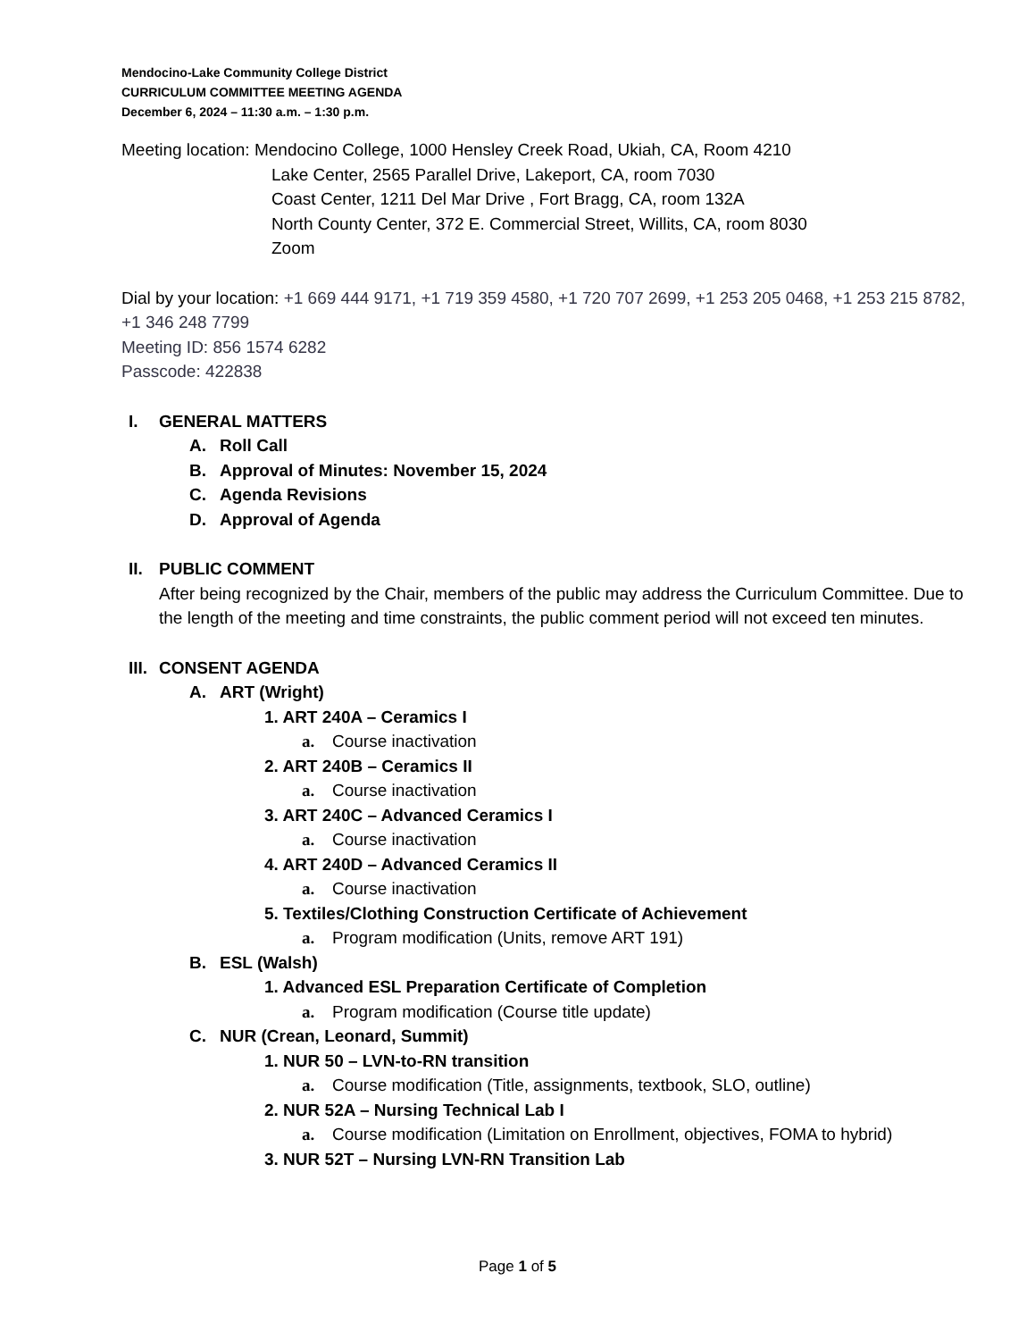Mendocino-Lake Community College District
CURRICULUM COMMITTEE MEETING AGENDA
December 6, 2024 – 11:30 a.m. – 1:30 p.m.
Meeting location: Mendocino College, 1000 Hensley Creek Road, Ukiah, CA, Room 4210
Lake Center, 2565 Parallel Drive, Lakeport, CA, room 7030
Coast Center, 1211 Del Mar Drive , Fort Bragg, CA, room 132A
North County Center, 372 E. Commercial Street, Willits, CA, room 8030
Zoom
Dial by your location: +1 669 444 9171, +1 719 359 4580, +1 720 707 2699, +1 253 205 0468, +1 253 215 8782, +1 346 248 7799
Meeting ID: 856 1574 6282
Passcode: 422838
I. GENERAL MATTERS
A. Roll Call
B. Approval of Minutes: November 15, 2024
C. Agenda Revisions
D. Approval of Agenda
II. PUBLIC COMMENT
After being recognized by the Chair, members of the public may address the Curriculum Committee. Due to the length of the meeting and time constraints, the public comment period will not exceed ten minutes.
III. CONSENT AGENDA
A. ART (Wright)
1. ART 240A – Ceramics I
a. Course inactivation
2. ART 240B – Ceramics II
a. Course inactivation
3. ART 240C – Advanced Ceramics I
a. Course inactivation
4. ART 240D – Advanced Ceramics II
a. Course inactivation
5. Textiles/Clothing Construction Certificate of Achievement
a. Program modification (Units, remove ART 191)
B. ESL (Walsh)
1. Advanced ESL Preparation Certificate of Completion
a. Program modification (Course title update)
C. NUR (Crean, Leonard, Summit)
1. NUR 50 – LVN-to-RN transition
a. Course modification (Title, assignments, textbook, SLO, outline)
2. NUR 52A – Nursing Technical Lab I
a. Course modification (Limitation on Enrollment, objectives, FOMA to hybrid)
3. NUR 52T – Nursing LVN-RN Transition Lab
Page 1 of 5